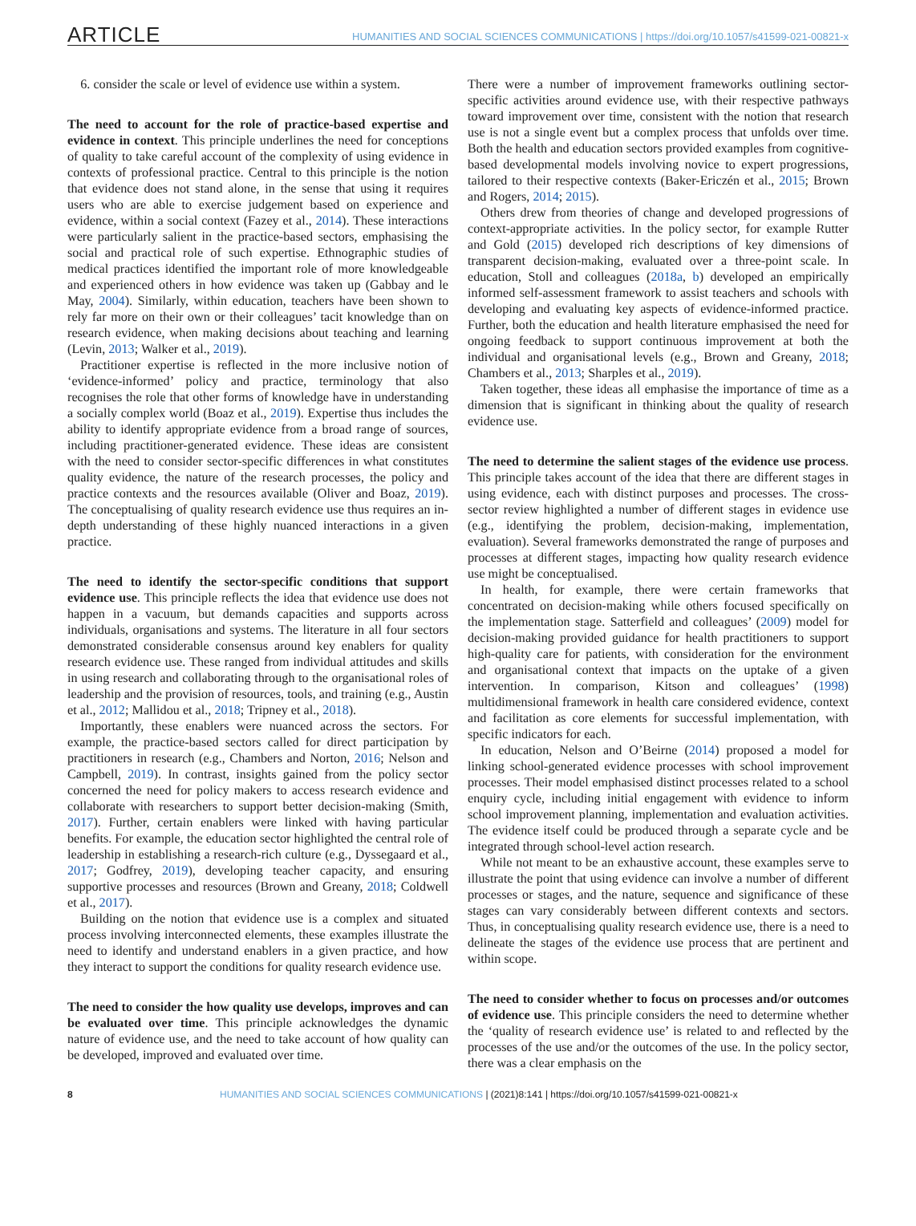ARTICLE HUMANITIES AND SOCIAL SCIENCES COMMUNICATIONS | https://doi.org/10.1057/s41599-021-00821-x
6. consider the scale or level of evidence use within a system.
The need to account for the role of practice-based expertise and evidence in context. This principle underlines the need for conceptions of quality to take careful account of the complexity of using evidence in contexts of professional practice. Central to this principle is the notion that evidence does not stand alone, in the sense that using it requires users who are able to exercise judgement based on experience and evidence, within a social context (Fazey et al., 2014). These interactions were particularly salient in the practice-based sectors, emphasising the social and practical role of such expertise. Ethnographic studies of medical practices identified the important role of more knowledgeable and experienced others in how evidence was taken up (Gabbay and le May, 2004). Similarly, within education, teachers have been shown to rely far more on their own or their colleagues’ tacit knowledge than on research evidence, when making decisions about teaching and learning (Levin, 2013; Walker et al., 2019).
Practitioner expertise is reflected in the more inclusive notion of ‘evidence-informed’ policy and practice, terminology that also recognises the role that other forms of knowledge have in understanding a socially complex world (Boaz et al., 2019). Expertise thus includes the ability to identify appropriate evidence from a broad range of sources, including practitioner-generated evidence. These ideas are consistent with the need to consider sector-specific differences in what constitutes quality evidence, the nature of the research processes, the policy and practice contexts and the resources available (Oliver and Boaz, 2019). The conceptualising of quality research evidence use thus requires an in-depth understanding of these highly nuanced interactions in a given practice.
The need to identify the sector-specific conditions that support evidence use. This principle reflects the idea that evidence use does not happen in a vacuum, but demands capacities and supports across individuals, organisations and systems. The literature in all four sectors demonstrated considerable consensus around key enablers for quality research evidence use. These ranged from individual attitudes and skills in using research and collaborating through to the organisational roles of leadership and the provision of resources, tools, and training (e.g., Austin et al., 2012; Mallidou et al., 2018; Tripney et al., 2018).
Importantly, these enablers were nuanced across the sectors. For example, the practice-based sectors called for direct participation by practitioners in research (e.g., Chambers and Norton, 2016; Nelson and Campbell, 2019). In contrast, insights gained from the policy sector concerned the need for policy makers to access research evidence and collaborate with researchers to support better decision-making (Smith, 2017). Further, certain enablers were linked with having particular benefits. For example, the education sector highlighted the central role of leadership in establishing a research-rich culture (e.g., Dyssegaard et al., 2017; Godfrey, 2019), developing teacher capacity, and ensuring supportive processes and resources (Brown and Greany, 2018; Coldwell et al., 2017).
Building on the notion that evidence use is a complex and situated process involving interconnected elements, these examples illustrate the need to identify and understand enablers in a given practice, and how they interact to support the conditions for quality research evidence use.
The need to consider the how quality use develops, improves and can be evaluated over time. This principle acknowledges the dynamic nature of evidence use, and the need to take account of how quality can be developed, improved and evaluated over time.
There were a number of improvement frameworks outlining sector-specific activities around evidence use, with their respective pathways toward improvement over time, consistent with the notion that research use is not a single event but a complex process that unfolds over time. Both the health and education sectors provided examples from cognitive-based developmental models involving novice to expert progressions, tailored to their respective contexts (Baker-Ericzén et al., 2015; Brown and Rogers, 2014; 2015).
Others drew from theories of change and developed progressions of context-appropriate activities. In the policy sector, for example Rutter and Gold (2015) developed rich descriptions of key dimensions of transparent decision-making, evaluated over a three-point scale. In education, Stoll and colleagues (2018a, b) developed an empirically informed self-assessment framework to assist teachers and schools with developing and evaluating key aspects of evidence-informed practice. Further, both the education and health literature emphasised the need for ongoing feedback to support continuous improvement at both the individual and organisational levels (e.g., Brown and Greany, 2018; Chambers et al., 2013; Sharples et al., 2019).
Taken together, these ideas all emphasise the importance of time as a dimension that is significant in thinking about the quality of research evidence use.
The need to determine the salient stages of the evidence use process. This principle takes account of the idea that there are different stages in using evidence, each with distinct purposes and processes. The cross-sector review highlighted a number of different stages in evidence use (e.g., identifying the problem, decision-making, implementation, evaluation). Several frameworks demonstrated the range of purposes and processes at different stages, impacting how quality research evidence use might be conceptualised.
In health, for example, there were certain frameworks that concentrated on decision-making while others focused specifically on the implementation stage. Satterfield and colleagues’ (2009) model for decision-making provided guidance for health practitioners to support high-quality care for patients, with consideration for the environment and organisational context that impacts on the uptake of a given intervention. In comparison, Kitson and colleagues’ (1998) multidimensional framework in health care considered evidence, context and facilitation as core elements for successful implementation, with specific indicators for each.
In education, Nelson and O’Beirne (2014) proposed a model for linking school-generated evidence processes with school improvement processes. Their model emphasised distinct processes related to a school enquiry cycle, including initial engagement with evidence to inform school improvement planning, implementation and evaluation activities. The evidence itself could be produced through a separate cycle and be integrated through school-level action research.
While not meant to be an exhaustive account, these examples serve to illustrate the point that using evidence can involve a number of different processes or stages, and the nature, sequence and significance of these stages can vary considerably between different contexts and sectors. Thus, in conceptualising quality research evidence use, there is a need to delineate the stages of the evidence use process that are pertinent and within scope.
The need to consider whether to focus on processes and/or outcomes of evidence use. This principle considers the need to determine whether the ‘quality of research evidence use’ is related to and reflected by the processes of the use and/or the outcomes of the use. In the policy sector, there was a clear emphasis on the
8 HUMANITIES AND SOCIAL SCIENCES COMMUNICATIONS | (2021)8:141 | https://doi.org/10.1057/s41599-021-00821-x